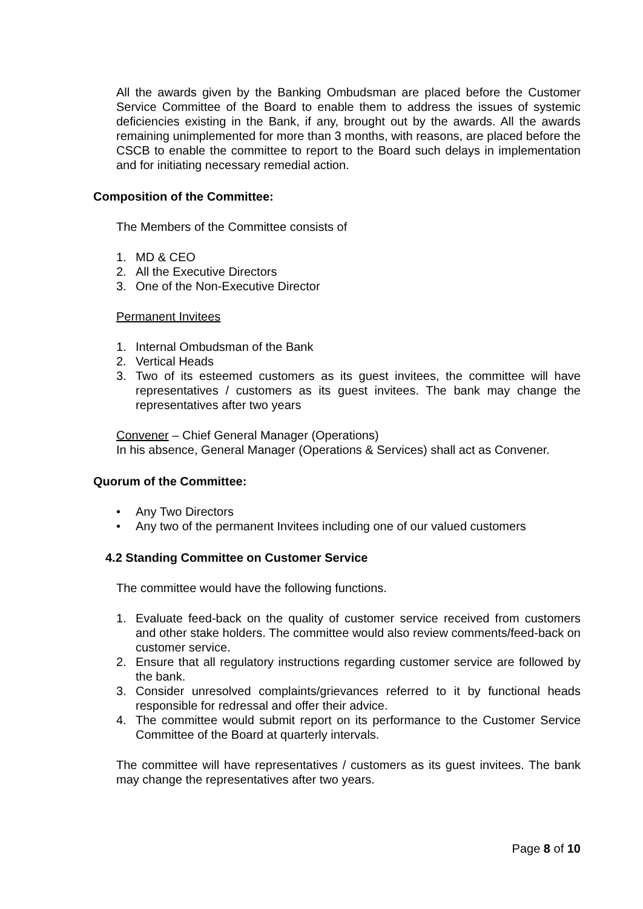All the awards given by the Banking Ombudsman are placed before the Customer Service Committee of the Board to enable them to address the issues of systemic deficiencies existing in the Bank, if any, brought out by the awards. All the awards remaining unimplemented for more than 3 months, with reasons, are placed before the CSCB to enable the committee to report to the Board such delays in implementation and for initiating necessary remedial action.
Composition of the Committee:
The Members of the Committee consists of
1. MD & CEO
2. All the Executive Directors
3. One of the Non-Executive Director
Permanent Invitees
1. Internal Ombudsman of the Bank
2. Vertical Heads
3. Two of its esteemed customers as its guest invitees, the committee will have representatives / customers as its guest invitees. The bank may change the representatives after two years
Convener – Chief General Manager (Operations)
In his absence, General Manager (Operations & Services) shall act as Convener.
Quorum of the Committee:
• Any Two Directors
• Any two of the permanent Invitees including one of our valued customers
4.2 Standing Committee on Customer Service
The committee would have the following functions.
1. Evaluate feed-back on the quality of customer service received from customers and other stake holders. The committee would also review comments/feed-back on customer service.
2. Ensure that all regulatory instructions regarding customer service are followed by the bank.
3. Consider unresolved complaints/grievances referred to it by functional heads responsible for redressal and offer their advice.
4. The committee would submit report on its performance to the Customer Service Committee of the Board at quarterly intervals.
The committee will have representatives / customers as its guest invitees. The bank may change the representatives after two years.
Page 8 of 10